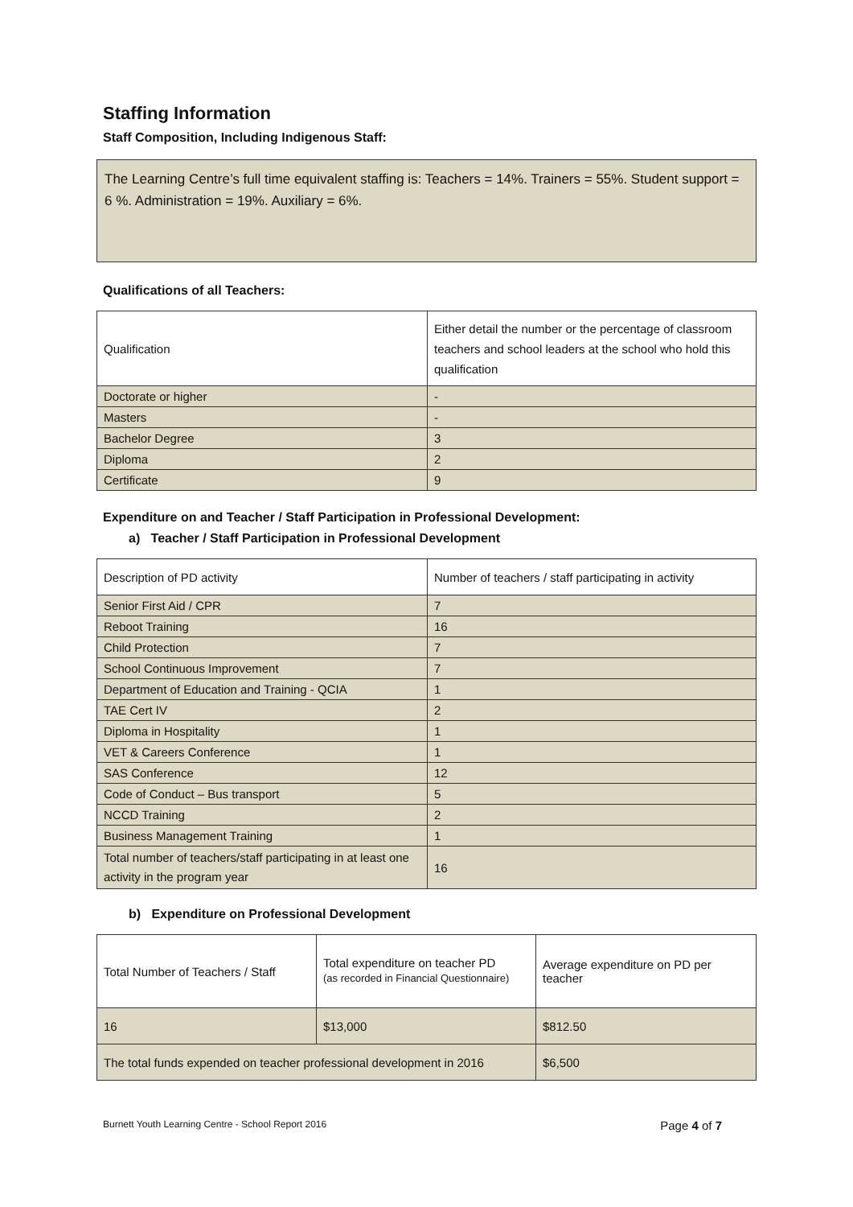Staffing Information
Staff Composition, Including Indigenous Staff:
The Learning Centre’s full time equivalent staffing is: Teachers = 14%. Trainers = 55%. Student support = 6 %. Administration = 19%. Auxiliary = 6%.
Qualifications of all Teachers:
| Qualification | Either detail the number or the percentage of classroom teachers and school leaders at the school who hold this qualification |
| Doctorate or higher | - |
| Masters | - |
| Bachelor Degree | 3 |
| Diploma | 2 |
| Certificate | 9 |
Expenditure on and Teacher / Staff Participation in Professional Development:
a) Teacher / Staff Participation in Professional Development
| Description of PD activity | Number of teachers / staff participating in activity |
| Senior First Aid / CPR | 7 |
| Reboot Training | 16 |
| Child Protection | 7 |
| School Continuous Improvement | 7 |
| Department of Education and Training - QCIA | 1 |
| TAE Cert IV | 2 |
| Diploma in Hospitality | 1 |
| VET & Careers Conference | 1 |
| SAS Conference | 12 |
| Code of Conduct – Bus transport | 5 |
| NCCD Training | 2 |
| Business Management Training | 1 |
| Total number of teachers/staff participating in at least one activity in the program year | 16 |
b) Expenditure on Professional Development
| Total Number of Teachers / Staff | Total expenditure on teacher PD (as recorded in Financial Questionnaire) | Average expenditure on PD per teacher |
| 16 | $13,000 | $812.50 |
| The total funds expended on teacher professional development in 2016 | | $6,500 |
Burnett Youth Learning Centre - School Report 2016 Page 4 of 7